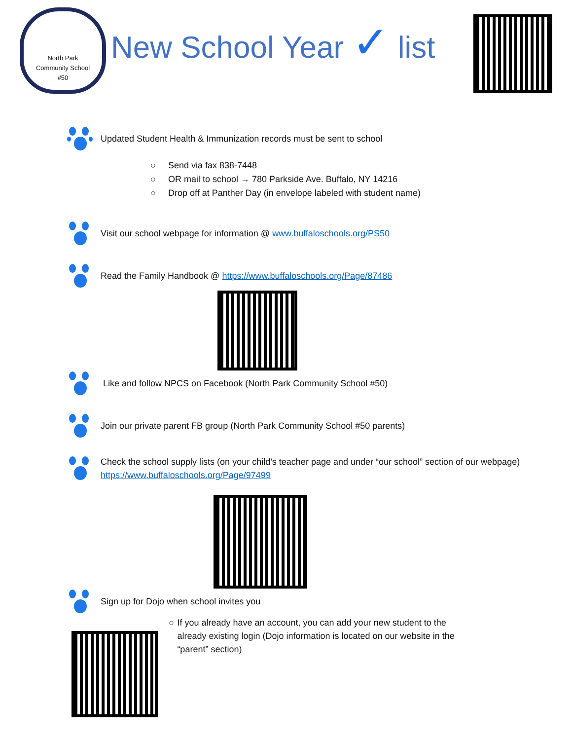North Park
Community School
#50
New School Year ✓ list
Updated Student Health & Immunization records must be sent to school
○ Send via fax 838-7448
○ OR mail to school → 780 Parkside Ave. Buffalo, NY 14216
○ Drop off at Panther Day (in envelope labeled with student name)
Visit our school webpage for information @ www.buffaloschools.org/PS50
Read the Family Handbook @ https://www.buffaloschools.org/Page/87486
Like and follow NPCS on Facebook (North Park Community School #50)
Join our private parent FB group (North Park Community School #50 parents)
Check the school supply lists (on your child’s teacher page and under “our school” section of our webpage) https://www.buffaloschools.org/Page/97499
Sign up for Dojo when school invites you
○ If you already have an account, you can add your new student to the already existing login (Dojo information is located on our website in the “parent” section)